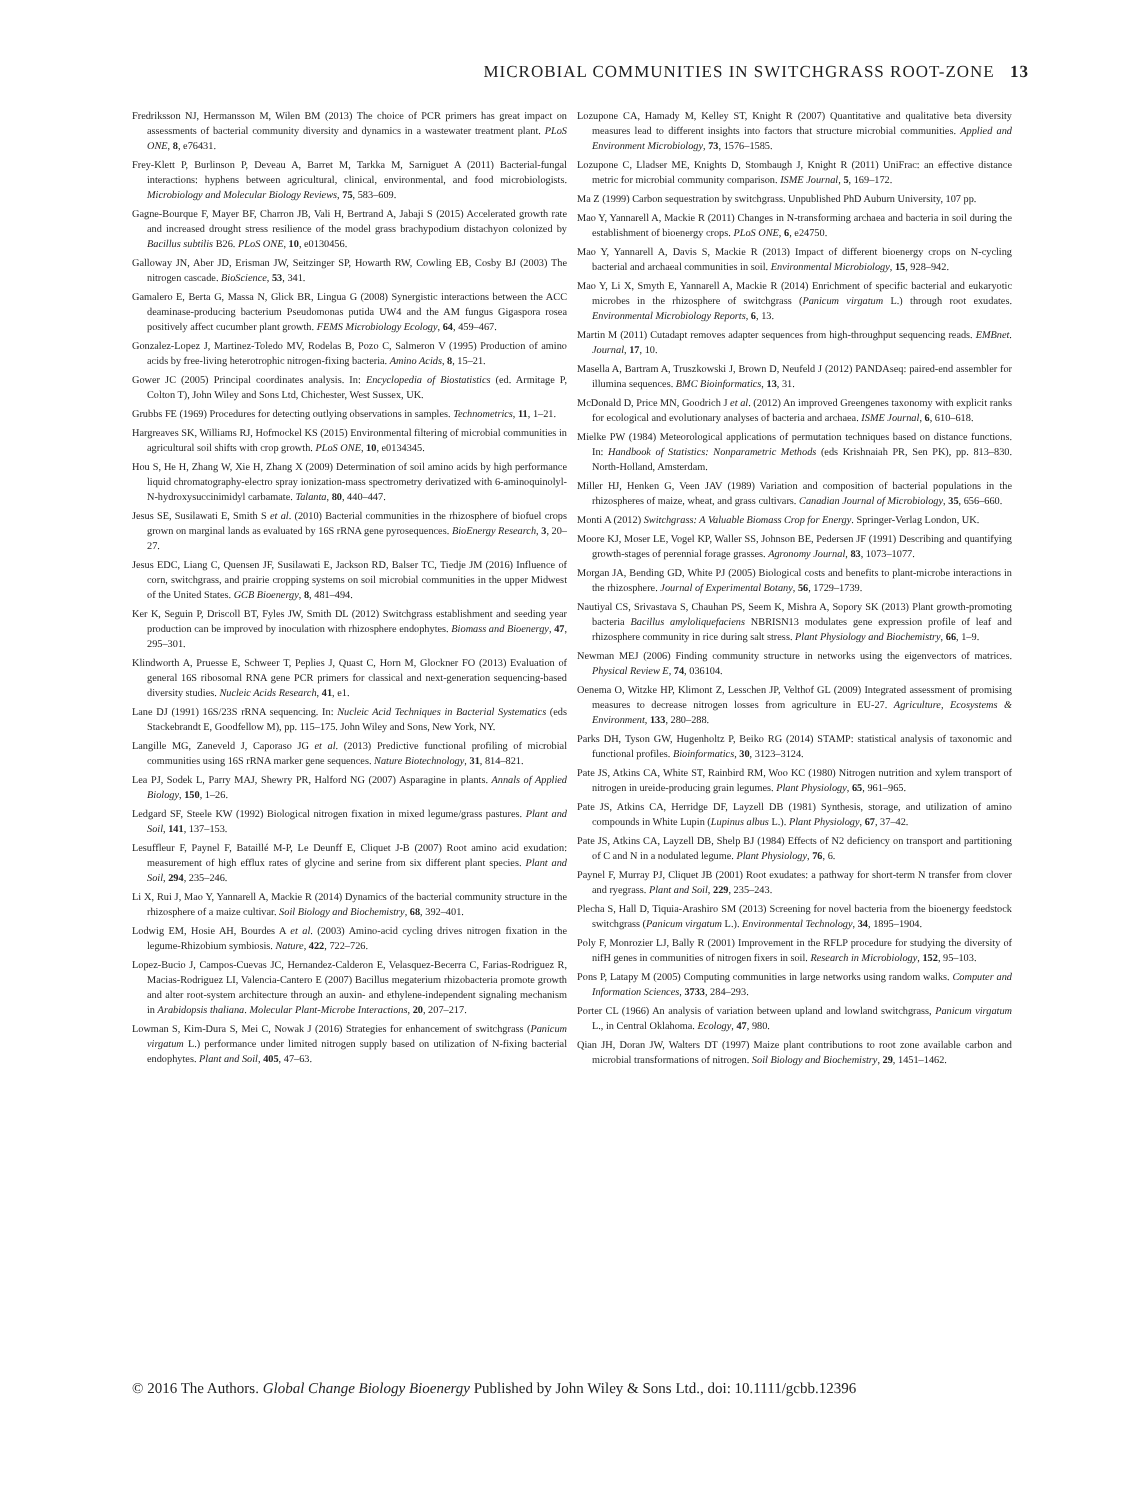MICROBIAL COMMUNITIES IN SWITCHGRASS ROOT-ZONE 13
Fredriksson NJ, Hermansson M, Wilen BM (2013) The choice of PCR primers has great impact on assessments of bacterial community diversity and dynamics in a wastewater treatment plant. PLoS ONE, 8, e76431.
Frey-Klett P, Burlinson P, Deveau A, Barret M, Tarkka M, Sarniguet A (2011) Bacterial-fungal interactions: hyphens between agricultural, clinical, environmental, and food microbiologists. Microbiology and Molecular Biology Reviews, 75, 583–609.
Gagne-Bourque F, Mayer BF, Charron JB, Vali H, Bertrand A, Jabaji S (2015) Accelerated growth rate and increased drought stress resilience of the model grass brachypodium distachyon colonized by Bacillus subtilis B26. PLoS ONE, 10, e0130456.
Galloway JN, Aber JD, Erisman JW, Seitzinger SP, Howarth RW, Cowling EB, Cosby BJ (2003) The nitrogen cascade. BioScience, 53, 341.
Gamalero E, Berta G, Massa N, Glick BR, Lingua G (2008) Synergistic interactions between the ACC deaminase-producing bacterium Pseudomonas putida UW4 and the AM fungus Gigaspora rosea positively affect cucumber plant growth. FEMS Microbiology Ecology, 64, 459–467.
Gonzalez-Lopez J, Martinez-Toledo MV, Rodelas B, Pozo C, Salmeron V (1995) Production of amino acids by free-living heterotrophic nitrogen-fixing bacteria. Amino Acids, 8, 15–21.
Gower JC (2005) Principal coordinates analysis. In: Encyclopedia of Biostatistics (ed. Armitage P, Colton T), John Wiley and Sons Ltd, Chichester, West Sussex, UK.
Grubbs FE (1969) Procedures for detecting outlying observations in samples. Technometrics, 11, 1–21.
Hargreaves SK, Williams RJ, Hofmockel KS (2015) Environmental filtering of microbial communities in agricultural soil shifts with crop growth. PLoS ONE, 10, e0134345.
Hou S, He H, Zhang W, Xie H, Zhang X (2009) Determination of soil amino acids by high performance liquid chromatography-electro spray ionization-mass spectrometry derivatized with 6-aminoquinolyl-N-hydroxysuccinimidyl carbamate. Talanta, 80, 440–447.
Jesus SE, Susilawati E, Smith S et al. (2010) Bacterial communities in the rhizosphere of biofuel crops grown on marginal lands as evaluated by 16S rRNA gene pyrosequences. BioEnergy Research, 3, 20–27.
Jesus EDC, Liang C, Quensen JF, Susilawati E, Jackson RD, Balser TC, Tiedje JM (2016) Influence of corn, switchgrass, and prairie cropping systems on soil microbial communities in the upper Midwest of the United States. GCB Bioenergy, 8, 481–494.
Ker K, Seguin P, Driscoll BT, Fyles JW, Smith DL (2012) Switchgrass establishment and seeding year production can be improved by inoculation with rhizosphere endophytes. Biomass and Bioenergy, 47, 295–301.
Klindworth A, Pruesse E, Schweer T, Peplies J, Quast C, Horn M, Glockner FO (2013) Evaluation of general 16S ribosomal RNA gene PCR primers for classical and next-generation sequencing-based diversity studies. Nucleic Acids Research, 41, e1.
Lane DJ (1991) 16S/23S rRNA sequencing. In: Nucleic Acid Techniques in Bacterial Systematics (eds Stackebrandt E, Goodfellow M), pp. 115–175. John Wiley and Sons, New York, NY.
Langille MG, Zaneveld J, Caporaso JG et al. (2013) Predictive functional profiling of microbial communities using 16S rRNA marker gene sequences. Nature Biotechnology, 31, 814–821.
Lea PJ, Sodek L, Parry MAJ, Shewry PR, Halford NG (2007) Asparagine in plants. Annals of Applied Biology, 150, 1–26.
Ledgard SF, Steele KW (1992) Biological nitrogen fixation in mixed legume/grass pastures. Plant and Soil, 141, 137–153.
Lesuffleur F, Paynel F, Bataillé M-P, Le Deunff E, Cliquet J-B (2007) Root amino acid exudation: measurement of high efflux rates of glycine and serine from six different plant species. Plant and Soil, 294, 235–246.
Li X, Rui J, Mao Y, Yannarell A, Mackie R (2014) Dynamics of the bacterial community structure in the rhizosphere of a maize cultivar. Soil Biology and Biochemistry, 68, 392–401.
Lodwig EM, Hosie AH, Bourdes A et al. (2003) Amino-acid cycling drives nitrogen fixation in the legume-Rhizobium symbiosis. Nature, 422, 722–726.
Lopez-Bucio J, Campos-Cuevas JC, Hernandez-Calderon E, Velasquez-Becerra C, Farias-Rodriguez R, Macias-Rodriguez LI, Valencia-Cantero E (2007) Bacillus megaterium rhizobacteria promote growth and alter root-system architecture through an auxin- and ethylene-independent signaling mechanism in Arabidopsis thaliana. Molecular Plant-Microbe Interactions, 20, 207–217.
Lowman S, Kim-Dura S, Mei C, Nowak J (2016) Strategies for enhancement of switchgrass (Panicum virgatum L.) performance under limited nitrogen supply based on utilization of N-fixing bacterial endophytes. Plant and Soil, 405, 47–63.
Lozupone CA, Hamady M, Kelley ST, Knight R (2007) Quantitative and qualitative beta diversity measures lead to different insights into factors that structure microbial communities. Applied and Environment Microbiology, 73, 1576–1585.
Lozupone C, Lladser ME, Knights D, Stombaugh J, Knight R (2011) UniFrac: an effective distance metric for microbial community comparison. ISME Journal, 5, 169–172.
Ma Z (1999) Carbon sequestration by switchgrass. Unpublished PhD Auburn University, 107 pp.
Mao Y, Yannarell A, Mackie R (2011) Changes in N-transforming archaea and bacteria in soil during the establishment of bioenergy crops. PLoS ONE, 6, e24750.
Mao Y, Yannarell A, Davis S, Mackie R (2013) Impact of different bioenergy crops on N-cycling bacterial and archaeal communities in soil. Environmental Microbiology, 15, 928–942.
Mao Y, Li X, Smyth E, Yannarell A, Mackie R (2014) Enrichment of specific bacterial and eukaryotic microbes in the rhizosphere of switchgrass (Panicum virgatum L.) through root exudates. Environmental Microbiology Reports, 6, 13.
Martin M (2011) Cutadapt removes adapter sequences from high-throughput sequencing reads. EMBnet. Journal, 17, 10.
Masella A, Bartram A, Truszkowski J, Brown D, Neufeld J (2012) PANDAseq: paired-end assembler for illumina sequences. BMC Bioinformatics, 13, 31.
McDonald D, Price MN, Goodrich J et al. (2012) An improved Greengenes taxonomy with explicit ranks for ecological and evolutionary analyses of bacteria and archaea. ISME Journal, 6, 610–618.
Mielke PW (1984) Meteorological applications of permutation techniques based on distance functions. In: Handbook of Statistics: Nonparametric Methods (eds Krishnaiah PR, Sen PK), pp. 813–830. North-Holland, Amsterdam.
Miller HJ, Henken G, Veen JAV (1989) Variation and composition of bacterial populations in the rhizospheres of maize, wheat, and grass cultivars. Canadian Journal of Microbiology, 35, 656–660.
Monti A (2012) Switchgrass: A Valuable Biomass Crop for Energy. Springer-Verlag London, UK.
Moore KJ, Moser LE, Vogel KP, Waller SS, Johnson BE, Pedersen JF (1991) Describing and quantifying growth-stages of perennial forage grasses. Agronomy Journal, 83, 1073–1077.
Morgan JA, Bending GD, White PJ (2005) Biological costs and benefits to plant-microbe interactions in the rhizosphere. Journal of Experimental Botany, 56, 1729–1739.
Nautiyal CS, Srivastava S, Chauhan PS, Seem K, Mishra A, Sopory SK (2013) Plant growth-promoting bacteria Bacillus amyloliquefaciens NBRISN13 modulates gene expression profile of leaf and rhizosphere community in rice during salt stress. Plant Physiology and Biochemistry, 66, 1–9.
Newman MEJ (2006) Finding community structure in networks using the eigenvectors of matrices. Physical Review E, 74, 036104.
Oenema O, Witzke HP, Klimont Z, Lesschen JP, Velthof GL (2009) Integrated assessment of promising measures to decrease nitrogen losses from agriculture in EU-27. Agriculture, Ecosystems & Environment, 133, 280–288.
Parks DH, Tyson GW, Hugenholtz P, Beiko RG (2014) STAMP: statistical analysis of taxonomic and functional profiles. Bioinformatics, 30, 3123–3124.
Pate JS, Atkins CA, White ST, Rainbird RM, Woo KC (1980) Nitrogen nutrition and xylem transport of nitrogen in ureide-producing grain legumes. Plant Physiology, 65, 961–965.
Pate JS, Atkins CA, Herridge DF, Layzell DB (1981) Synthesis, storage, and utilization of amino compounds in White Lupin (Lupinus albus L.). Plant Physiology, 67, 37–42.
Pate JS, Atkins CA, Layzell DB, Shelp BJ (1984) Effects of N2 deficiency on transport and partitioning of C and N in a nodulated legume. Plant Physiology, 76, 6.
Paynel F, Murray PJ, Cliquet JB (2001) Root exudates: a pathway for short-term N transfer from clover and ryegrass. Plant and Soil, 229, 235–243.
Plecha S, Hall D, Tiquia-Arashiro SM (2013) Screening for novel bacteria from the bioenergy feedstock switchgrass (Panicum virgatum L.). Environmental Technology, 34, 1895–1904.
Poly F, Monrozier LJ, Bally R (2001) Improvement in the RFLP procedure for studying the diversity of nifH genes in communities of nitrogen fixers in soil. Research in Microbiology, 152, 95–103.
Pons P, Latapy M (2005) Computing communities in large networks using random walks. Computer and Information Sciences, 3733, 284–293.
Porter CL (1966) An analysis of variation between upland and lowland switchgrass, Panicum virgatum L., in Central Oklahoma. Ecology, 47, 980.
Qian JH, Doran JW, Walters DT (1997) Maize plant contributions to root zone available carbon and microbial transformations of nitrogen. Soil Biology and Biochemistry, 29, 1451–1462.
© 2016 The Authors. Global Change Biology Bioenergy Published by John Wiley & Sons Ltd., doi: 10.1111/gcbb.12396